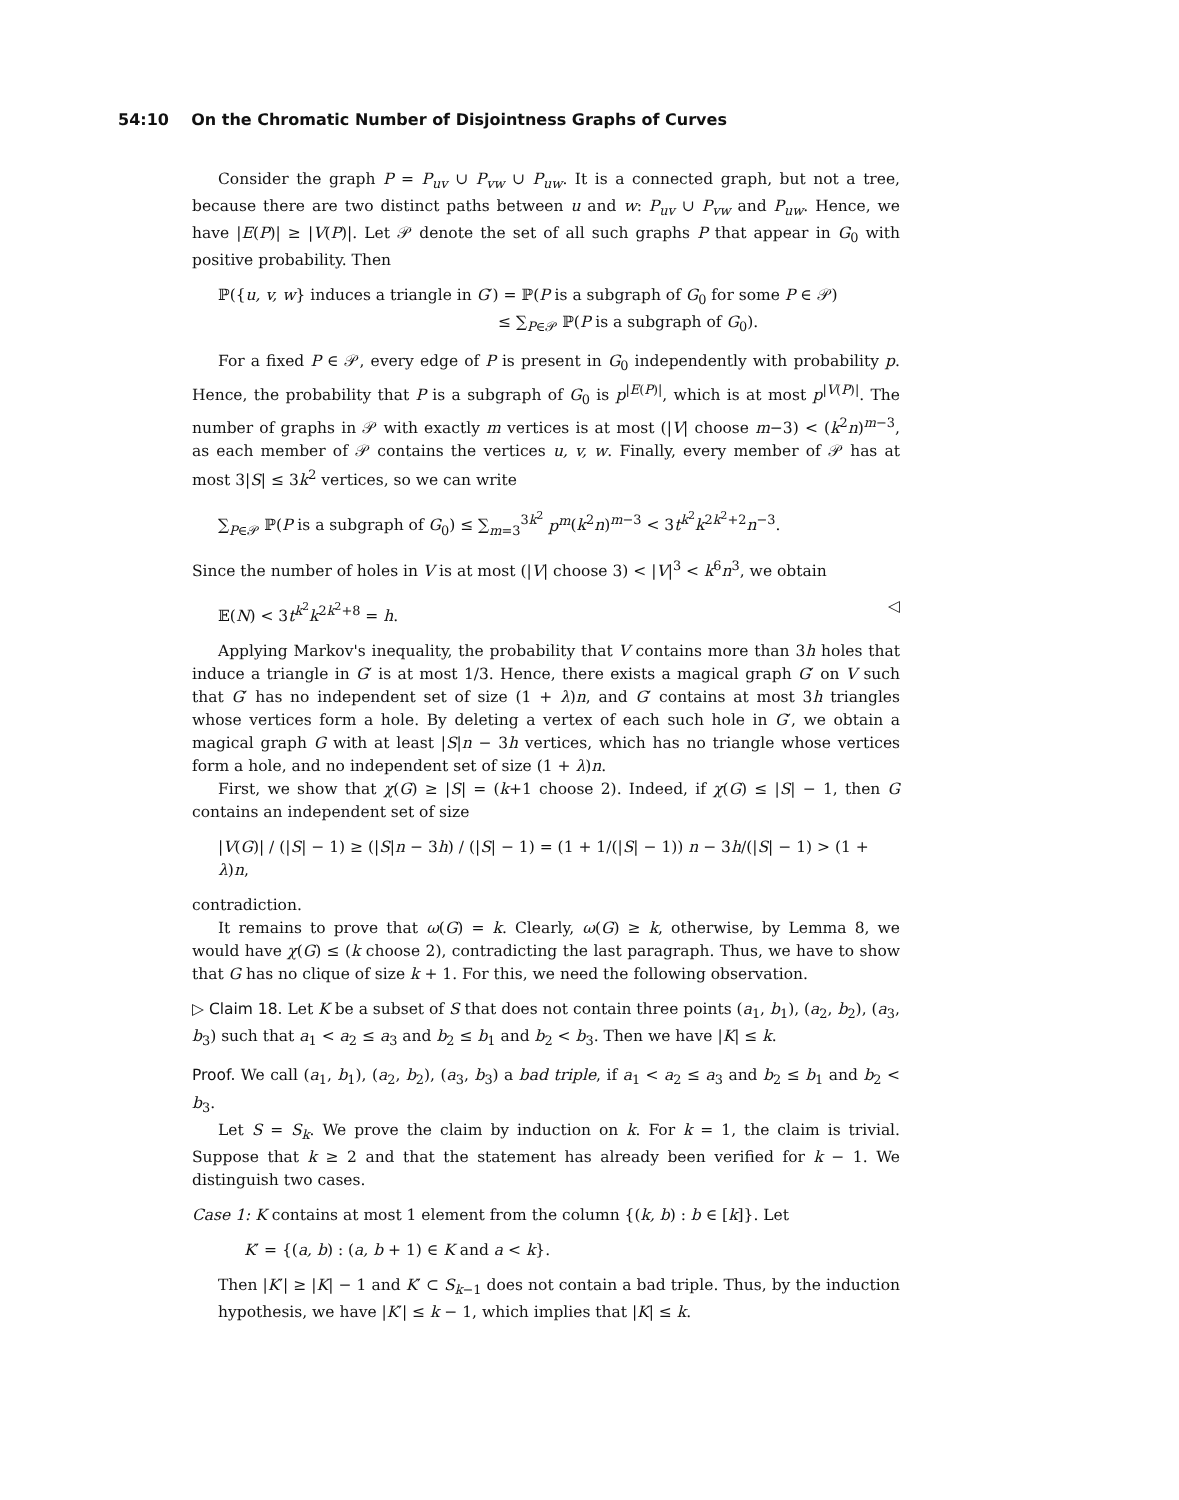54:10 On the Chromatic Number of Disjointness Graphs of Curves
Consider the graph P = P<sub>uv</sub> ∪ P<sub>vw</sub> ∪ P<sub>uw</sub>. It is a connected graph, but not a tree, because there are two distinct paths between u and w: P<sub>uv</sub> ∪ P<sub>vw</sub> and P<sub>uw</sub>. Hence, we have |E(P)| ≥ |V(P)|. Let 𝒫 denote the set of all such graphs P that appear in G<sub>0</sub> with positive probability. Then
ℙ({u, v, w} induces a triangle in G′) = ℙ(P is a subgraph of G<sub>0</sub> for some P ∈ 𝒫)
≤ ∑<sub>P∈𝒫</sub> ℙ(P is a subgraph of G<sub>0</sub>).
For a fixed P ∈ 𝒫, every edge of P is present in G<sub>0</sub> independently with probability p. Hence, the probability that P is a subgraph of G<sub>0</sub> is p<sup>|E(P)|</sup>, which is at most p<sup>|V(P)|</sup>. The number of graphs in 𝒫 with exactly m vertices is at most (|V| choose m−3) < (k<sup>2</sup>n)<sup>m−3</sup>, as each member of 𝒫 contains the vertices u, v, w. Finally, every member of 𝒫 has at most 3|S| ≤ 3k<sup>2</sup> vertices, so we can write
∑<sub>P∈𝒫</sub> ℙ(P is a subgraph of G<sub>0</sub>) ≤ ∑<sub>m=3</sub><sup>3k<sup>2</sup></sup> p<sup>m</sup>(k<sup>2</sup>n)<sup>m−3</sup> < 3t<sup>k<sup>2</sup></sup>k<sup>2k<sup>2</sup>+2</sup>n<sup>−3</sup>.
Since the number of holes in V is at most (|V| choose 3) < |V|<sup>3</sup> < k<sup>6</sup>n<sup>3</sup>, we obtain
𝔼(N) < 3t<sup>k<sup>2</sup></sup>k<sup>2k<sup>2</sup>+8</sup> = h. ◁
Applying Markov's inequality, the probability that V contains more than 3h holes that induce a triangle in G′ is at most 1/3. Hence, there exists a magical graph G′ on V such that G′ has no independent set of size (1 + λ)n, and G′ contains at most 3h triangles whose vertices form a hole. By deleting a vertex of each such hole in G′, we obtain a magical graph G with at least |S|n − 3h vertices, which has no triangle whose vertices form a hole, and no independent set of size (1 + λ)n.
First, we show that χ(G) ≥ |S| = (k+1 choose 2). Indeed, if χ(G) ≤ |S| − 1, then G contains an independent set of size
|V(G)| / (|S| − 1) ≥ (|S|n − 3h) / (|S| − 1) = (1 + 1/(|S| − 1)) n − 3h/(|S| − 1) > (1 + λ)n,
contradiction.
It remains to prove that ω(G) = k. Clearly, ω(G) ≥ k, otherwise, by Lemma 8, we would have χ(G) ≤ (k choose 2), contradicting the last paragraph. Thus, we have to show that G has no clique of size k + 1. For this, we need the following observation.
▷ Claim 18. Let K be a subset of S that does not contain three points (a<sub>1</sub>, b<sub>1</sub>), (a<sub>2</sub>, b<sub>2</sub>), (a<sub>3</sub>, b<sub>3</sub>) such that a<sub>1</sub> < a<sub>2</sub> ≤ a<sub>3</sub> and b<sub>2</sub> ≤ b<sub>1</sub> and b<sub>2</sub> < b<sub>3</sub>. Then we have |K| ≤ k.
Proof. We call (a<sub>1</sub>, b<sub>1</sub>), (a<sub>2</sub>, b<sub>2</sub>), (a<sub>3</sub>, b<sub>3</sub>) a bad triple, if a<sub>1</sub> < a<sub>2</sub> ≤ a<sub>3</sub> and b<sub>2</sub> ≤ b<sub>1</sub> and b<sub>2</sub> < b<sub>3</sub>.
Let S = S<sub>k</sub>. We prove the claim by induction on k. For k = 1, the claim is trivial. Suppose that k ≥ 2 and that the statement has already been verified for k − 1. We distinguish two cases.
Case 1: K contains at most 1 element from the column {(k, b) : b ∈ [k]}. Let
K′ = {(a, b) : (a, b + 1) ∈ K and a < k}.
Then |K′| ≥ |K| − 1 and K′ ⊂ S<sub>k−1</sub> does not contain a bad triple. Thus, by the induction hypothesis, we have |K′| ≤ k − 1, which implies that |K| ≤ k.